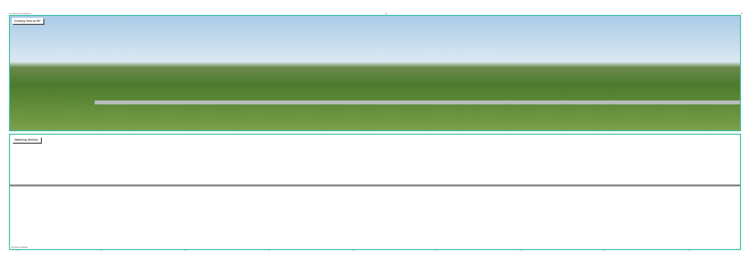0° Included Horizontal Angle (90°) 45° 90°
Existing View at 90°
Matching Wireline
View Direction (Degrees)
270° 280° 290° 300° 310° 320° 330° 340° 350°